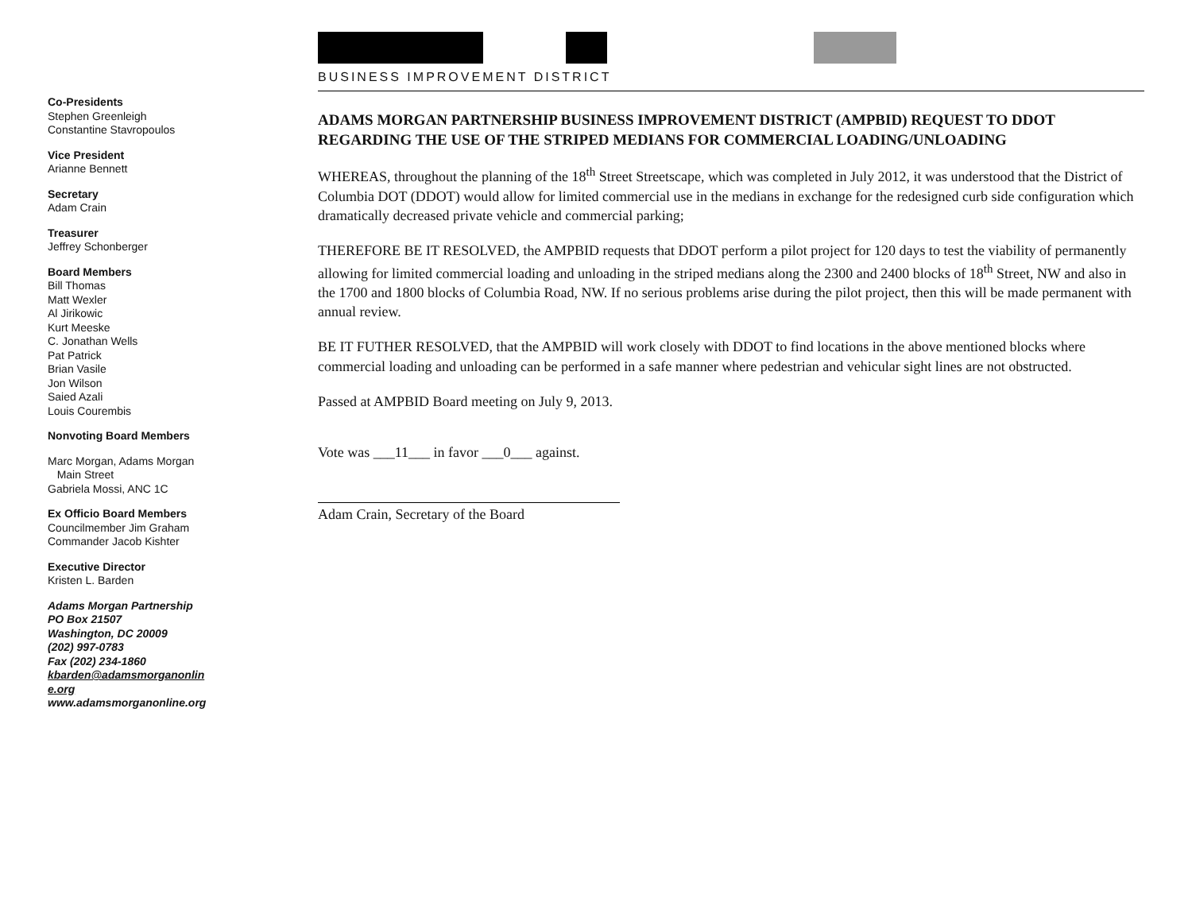Co-Presidents
Stephen Greenleigh
Constantine Stavropoulos
Vice President
Arianne Bennett
Secretary
Adam Crain
Treasurer
Jeffrey Schonberger
Board Members
Bill Thomas
Matt Wexler
Al Jirikowic
Kurt Meeske
C. Jonathan Wells
Pat Patrick
Brian Vasile
Jon Wilson
Saied Azali
Louis Courembis
Nonvoting Board Members
Marc Morgan, Adams Morgan
Main Street
Gabriela Mossi, ANC 1C
Ex Officio Board Members
Councilmember Jim Graham
Commander Jacob Kishter
Executive Director
Kristen L. Barden
Adams Morgan Partnership
PO Box 21507
Washington, DC 20009
(202) 997-0783
Fax (202) 234-1860
kbarden@adamsmorganonlin
e.org
www.adamsmorganonline.org
BUSINESS IMPROVEMENT DISTRICT
ADAMS MORGAN PARTNERSHIP BUSINESS IMPROVEMENT DISTRICT (AMPBID) REQUEST TO DDOT REGARDING THE USE OF THE STRIPED MEDIANS FOR COMMERCIAL LOADING/UNLOADING
WHEREAS, throughout the planning of the 18<sup>th</sup> Street Streetscape, which was completed in July 2012, it was understood that the District of Columbia DOT (DDOT) would allow for limited commercial use in the medians in exchange for the redesigned curb side configuration which dramatically decreased private vehicle and commercial parking;
THEREFORE BE IT RESOLVED, the AMPBID requests that DDOT perform a pilot project for 120 days to test the viability of permanently allowing for limited commercial loading and unloading in the striped medians along the 2300 and 2400 blocks of 18<sup>th</sup> Street, NW and also in the 1700 and 1800 blocks of Columbia Road, NW. If no serious problems arise during the pilot project, then this will be made permanent with annual review.
BE IT FUTHER RESOLVED, that the AMPBID will work closely with DDOT to find locations in the above mentioned blocks where commercial loading and unloading can be performed in a safe manner where pedestrian and vehicular sight lines are not obstructed.
Passed at AMPBID Board meeting on July 9, 2013.
Vote was ___11___ in favor ___0___ against.
Adam Crain, Secretary of the Board